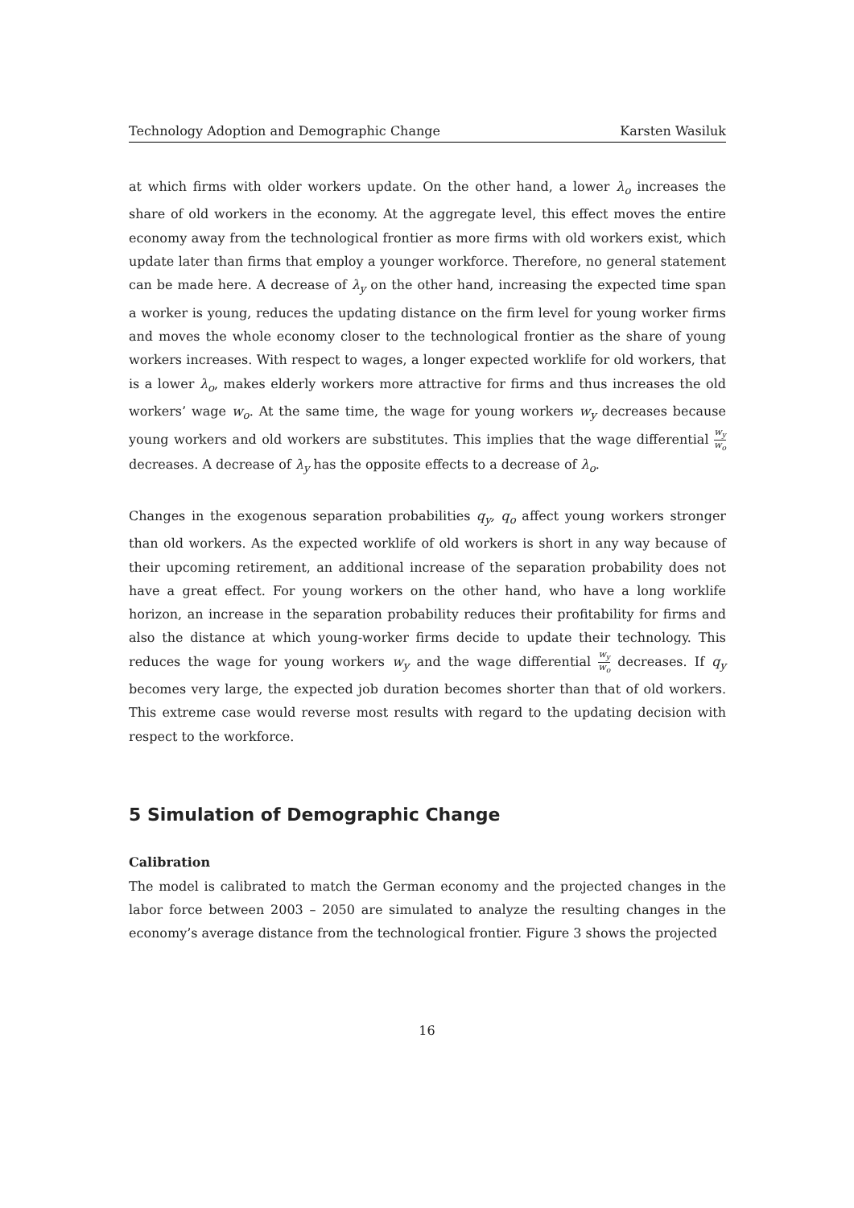Technology Adoption and Demographic Change Karsten Wasiluk
at which firms with older workers update. On the other hand, a lower λ<sub>o</sub> increases the share of old workers in the economy. At the aggregate level, this effect moves the entire economy away from the technological frontier as more firms with old workers exist, which update later than firms that employ a younger workforce. Therefore, no general statement can be made here. A decrease of λ<sub>y</sub> on the other hand, increasing the expected time span a worker is young, reduces the updating distance on the firm level for young worker firms and moves the whole economy closer to the technological frontier as the share of young workers increases. With respect to wages, a longer expected worklife for old workers, that is a lower λ<sub>o</sub>, makes elderly workers more attractive for firms and thus increases the old workers’ wage w<sub>o</sub>. At the same time, the wage for young workers w<sub>y</sub> decreases because young workers and old workers are substitutes. This implies that the wage differential w<sub>y</sub> w<sub>o</sub> decreases. A decrease of λ<sub>y</sub> has the opposite effects to a decrease of λ<sub>o</sub>.
Changes in the exogenous separation probabilities q<sub>y</sub>, q<sub>o</sub> affect young workers stronger than old workers. As the expected worklife of old workers is short in any way because of their upcoming retirement, an additional increase of the separation probability does not have a great effect. For young workers on the other hand, who have a long worklife horizon, an increase in the separation probability reduces their profitability for firms and also the distance at which young-worker firms decide to update their technology. This reduces the wage for young workers w<sub>y</sub> and the wage differential w<sub>y</sub> w<sub>o</sub> decreases. If q<sub>y</sub> becomes very large, the expected job duration becomes shorter than that of old workers. This extreme case would reverse most results with regard to the updating decision with respect to the workforce.
5 Simulation of Demographic Change
Calibration
The model is calibrated to match the German economy and the projected changes in the labor force between 2003 – 2050 are simulated to analyze the resulting changes in the economy’s average distance from the technological frontier. Figure 3 shows the projected
16